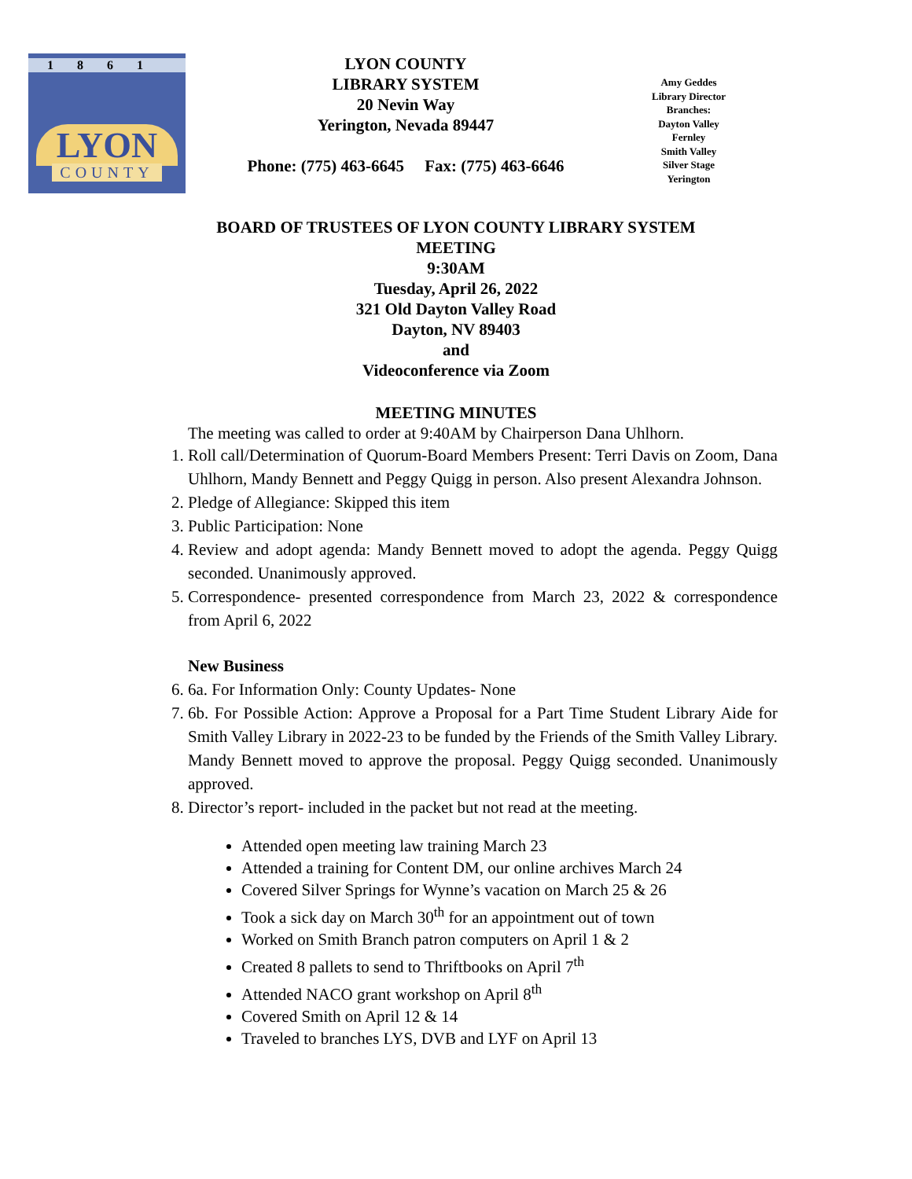1861
LYON
COUNTY
LYON COUNTY
LIBRARY SYSTEM
20 Nevin Way
Yerington, Nevada 89447
Phone: (775) 463-6645 Fax: (775) 463-6646
Amy Geddes
Library Director
Branches:
Dayton Valley
Fernley
Smith Valley
Silver Stage
Yerington
BOARD OF TRUSTEES OF LYON COUNTY LIBRARY SYSTEM
MEETING
9:30AM
Tuesday, April 26, 2022
321 Old Dayton Valley Road
Dayton, NV 89403
and
Videoconference via Zoom
MEETING MINUTES
The meeting was called to order at 9:40AM by Chairperson Dana Uhlhorn.
1. Roll call/Determination of Quorum-Board Members Present: Terri Davis on Zoom, Dana Uhlhorn, Mandy Bennett and Peggy Quigg in person. Also present Alexandra Johnson.
2. Pledge of Allegiance: Skipped this item
3. Public Participation: None
4. Review and adopt agenda: Mandy Bennett moved to adopt the agenda. Peggy Quigg seconded. Unanimously approved.
5. Correspondence- presented correspondence from March 23, 2022 & correspondence from April 6, 2022
New Business
6. 6a. For Information Only: County Updates- None
7. 6b. For Possible Action: Approve a Proposal for a Part Time Student Library Aide for Smith Valley Library in 2022-23 to be funded by the Friends of the Smith Valley Library. Mandy Bennett moved to approve the proposal. Peggy Quigg seconded. Unanimously approved.
8. Director’s report- included in the packet but not read at the meeting.
Attended open meeting law training March 23
Attended a training for Content DM, our online archives March 24
Covered Silver Springs for Wynne’s vacation on March 25 & 26
Took a sick day on March 30<sup>th</sup> for an appointment out of town
Worked on Smith Branch patron computers on April 1 & 2
Created 8 pallets to send to Thriftbooks on April 7<sup>th</sup>
Attended NACO grant workshop on April 8<sup>th</sup>
Covered Smith on April 12 & 14
Traveled to branches LYS, DVB and LYF on April 13